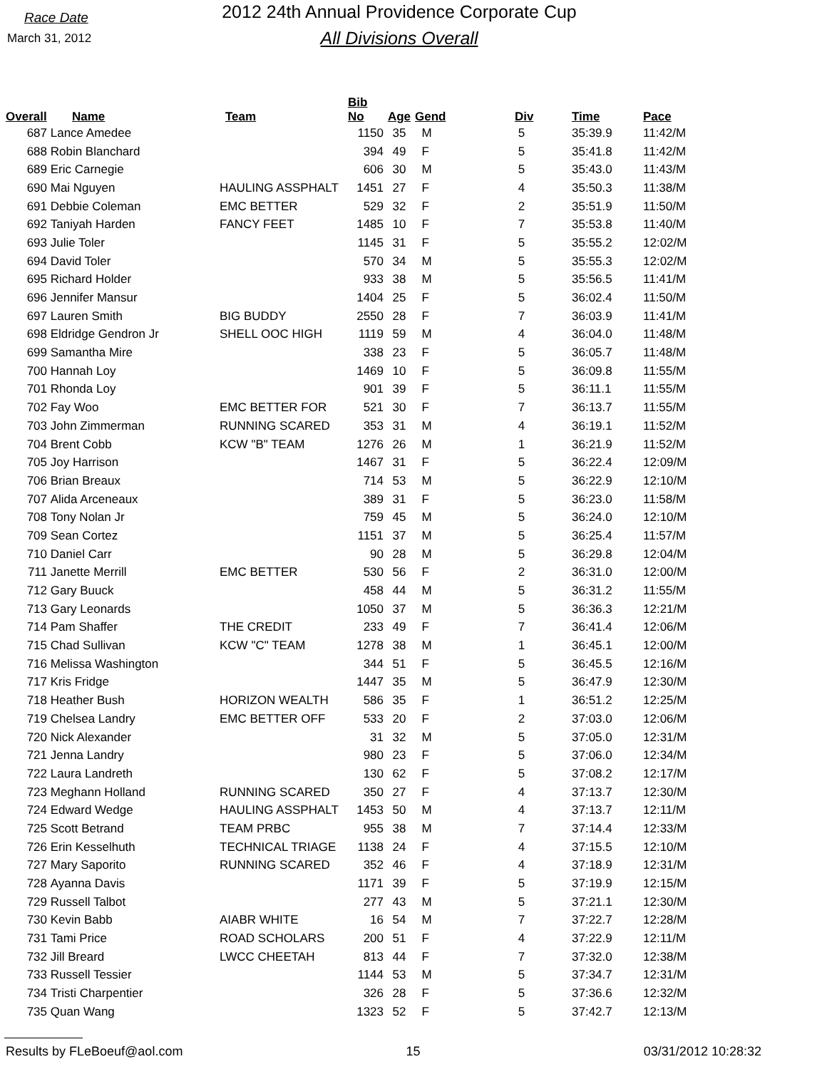Race Date
March 31, 2012
2012 24th Annual Providence Corporate Cup
All Divisions Overall
| Overall | Name | Team | Bib No | Age | Gend | Div | Time | Pace |
| --- | --- | --- | --- | --- | --- | --- | --- | --- |
| 687 | Lance Amedee | | 1150 | 35 | M | 5 | 35:39.9 | 11:42/M |
| 688 | Robin Blanchard | | 394 | 49 | F | 5 | 35:41.8 | 11:42/M |
| 689 | Eric Carnegie | | 606 | 30 | M | 5 | 35:43.0 | 11:43/M |
| 690 | Mai Nguyen | HAULING ASSPHALT | 1451 | 27 | F | 4 | 35:50.3 | 11:38/M |
| 691 | Debbie Coleman | EMC BETTER | 529 | 32 | F | 2 | 35:51.9 | 11:50/M |
| 692 | Taniyah Harden | FANCY FEET | 1485 | 10 | F | 7 | 35:53.8 | 11:40/M |
| 693 | Julie Toler | | 1145 | 31 | F | 5 | 35:55.2 | 12:02/M |
| 694 | David Toler | | 570 | 34 | M | 5 | 35:55.3 | 12:02/M |
| 695 | Richard Holder | | 933 | 38 | M | 5 | 35:56.5 | 11:41/M |
| 696 | Jennifer Mansur | | 1404 | 25 | F | 5 | 36:02.4 | 11:50/M |
| 697 | Lauren Smith | BIG BUDDY | 2550 | 28 | F | 7 | 36:03.9 | 11:41/M |
| 698 | Eldridge Gendron Jr | SHELL OOC HIGH | 1119 | 59 | M | 4 | 36:04.0 | 11:48/M |
| 699 | Samantha Mire | | 338 | 23 | F | 5 | 36:05.7 | 11:48/M |
| 700 | Hannah Loy | | 1469 | 10 | F | 5 | 36:09.8 | 11:55/M |
| 701 | Rhonda Loy | | 901 | 39 | F | 5 | 36:11.1 | 11:55/M |
| 702 | Fay Woo | EMC BETTER FOR | 521 | 30 | F | 7 | 36:13.7 | 11:55/M |
| 703 | John Zimmerman | RUNNING SCARED | 353 | 31 | M | 4 | 36:19.1 | 11:52/M |
| 704 | Brent Cobb | KCW "B" TEAM | 1276 | 26 | M | 1 | 36:21.9 | 11:52/M |
| 705 | Joy Harrison | | 1467 | 31 | F | 5 | 36:22.4 | 12:09/M |
| 706 | Brian Breaux | | 714 | 53 | M | 5 | 36:22.9 | 12:10/M |
| 707 | Alida Arceneaux | | 389 | 31 | F | 5 | 36:23.0 | 11:58/M |
| 708 | Tony Nolan Jr | | 759 | 45 | M | 5 | 36:24.0 | 12:10/M |
| 709 | Sean Cortez | | 1151 | 37 | M | 5 | 36:25.4 | 11:57/M |
| 710 | Daniel Carr | | 90 | 28 | M | 5 | 36:29.8 | 12:04/M |
| 711 | Janette Merrill | EMC BETTER | 530 | 56 | F | 2 | 36:31.0 | 12:00/M |
| 712 | Gary Buuck | | 458 | 44 | M | 5 | 36:31.2 | 11:55/M |
| 713 | Gary Leonards | | 1050 | 37 | M | 5 | 36:36.3 | 12:21/M |
| 714 | Pam Shaffer | THE CREDIT | 233 | 49 | F | 7 | 36:41.4 | 12:06/M |
| 715 | Chad Sullivan | KCW "C" TEAM | 1278 | 38 | M | 1 | 36:45.1 | 12:00/M |
| 716 | Melissa Washington | | 344 | 51 | F | 5 | 36:45.5 | 12:16/M |
| 717 | Kris Fridge | | 1447 | 35 | M | 5 | 36:47.9 | 12:30/M |
| 718 | Heather Bush | HORIZON WEALTH | 586 | 35 | F | 1 | 36:51.2 | 12:25/M |
| 719 | Chelsea Landry | EMC BETTER OFF | 533 | 20 | F | 2 | 37:03.0 | 12:06/M |
| 720 | Nick Alexander | | 31 | 32 | M | 5 | 37:05.0 | 12:31/M |
| 721 | Jenna Landry | | 980 | 23 | F | 5 | 37:06.0 | 12:34/M |
| 722 | Laura Landreth | | 130 | 62 | F | 5 | 37:08.2 | 12:17/M |
| 723 | Meghann Holland | RUNNING SCARED | 350 | 27 | F | 4 | 37:13.7 | 12:30/M |
| 724 | Edward Wedge | HAULING ASSPHALT | 1453 | 50 | M | 4 | 37:13.7 | 12:11/M |
| 725 | Scott Betrand | TEAM PRBC | 955 | 38 | M | 7 | 37:14.4 | 12:33/M |
| 726 | Erin Kesselhuth | TECHNICAL TRIAGE | 1138 | 24 | F | 4 | 37:15.5 | 12:10/M |
| 727 | Mary Saporito | RUNNING SCARED | 352 | 46 | F | 4 | 37:18.9 | 12:31/M |
| 728 | Ayanna Davis | | 1171 | 39 | F | 5 | 37:19.9 | 12:15/M |
| 729 | Russell Talbot | | 277 | 43 | M | 5 | 37:21.1 | 12:30/M |
| 730 | Kevin Babb | AIABR WHITE | 16 | 54 | M | 7 | 37:22.7 | 12:28/M |
| 731 | Tami Price | ROAD SCHOLARS | 200 | 51 | F | 4 | 37:22.9 | 12:11/M |
| 732 | Jill Breard | LWCC CHEETAH | 813 | 44 | F | 7 | 37:32.0 | 12:38/M |
| 733 | Russell Tessier | | 1144 | 53 | M | 5 | 37:34.7 | 12:31/M |
| 734 | Tristi Charpentier | | 326 | 28 | F | 5 | 37:36.6 | 12:32/M |
| 735 | Quan Wang | | 1323 | 52 | F | 5 | 37:42.7 | 12:13/M |
Results by FLeBoeuf@aol.com 15 03/31/2012 10:28:32